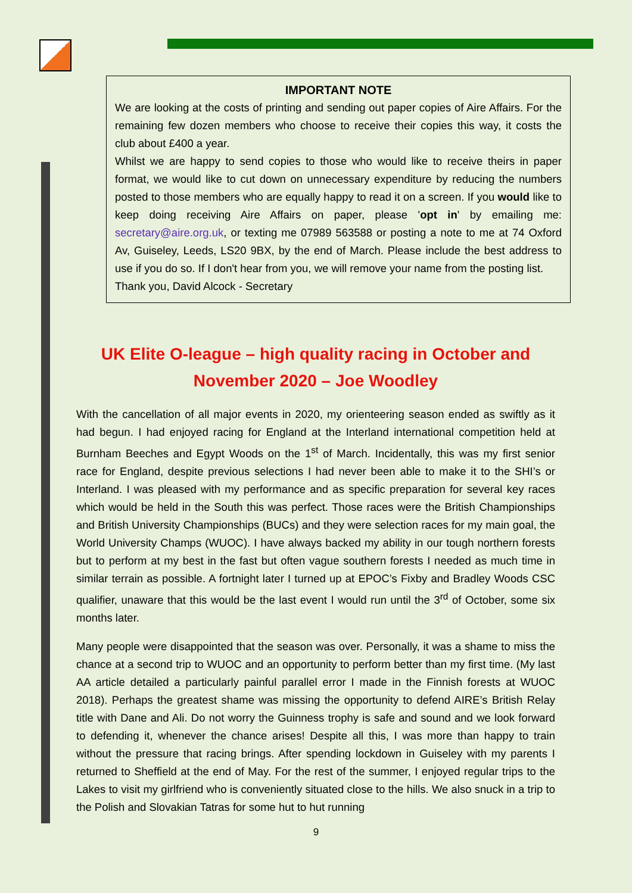IMPORTANT NOTE
We are looking at the costs of printing and sending out paper copies of Aire Affairs. For the remaining few dozen members who choose to receive their copies this way, it costs the club about £400 a year.
Whilst we are happy to send copies to those who would like to receive theirs in paper format, we would like to cut down on unnecessary expenditure by reducing the numbers posted to those members who are equally happy to read it on a screen. If you would like to keep doing receiving Aire Affairs on paper, please 'opt in' by emailing me: secretary@aire.org.uk, or texting me 07989 563588 or posting a note to me at 74 Oxford Av, Guiseley, Leeds, LS20 9BX, by the end of March. Please include the best address to use if you do so. If I don't hear from you, we will remove your name from the posting list.
Thank you, David Alcock - Secretary
UK Elite O-league – high quality racing in October and November 2020 – Joe Woodley
With the cancellation of all major events in 2020, my orienteering season ended as swiftly as it had begun. I had enjoyed racing for England at the Interland international competition held at Burnham Beeches and Egypt Woods on the 1<sup>st</sup> of March. Incidentally, this was my first senior race for England, despite previous selections I had never been able to make it to the SHI’s or Interland. I was pleased with my performance and as specific preparation for several key races which would be held in the South this was perfect. Those races were the British Championships and British University Championships (BUCs) and they were selection races for my main goal, the World University Champs (WUOC). I have always backed my ability in our tough northern forests but to perform at my best in the fast but often vague southern forests I needed as much time in similar terrain as possible. A fortnight later I turned up at EPOC’s Fixby and Bradley Woods CSC qualifier, unaware that this would be the last event I would run until the 3<sup>rd</sup> of October, some six months later.
Many people were disappointed that the season was over. Personally, it was a shame to miss the chance at a second trip to WUOC and an opportunity to perform better than my first time. (My last AA article detailed a particularly painful parallel error I made in the Finnish forests at WUOC 2018). Perhaps the greatest shame was missing the opportunity to defend AIRE’s British Relay title with Dane and Ali. Do not worry the Guinness trophy is safe and sound and we look forward to defending it, whenever the chance arises! Despite all this, I was more than happy to train without the pressure that racing brings. After spending lockdown in Guiseley with my parents I returned to Sheffield at the end of May. For the rest of the summer, I enjoyed regular trips to the Lakes to visit my girlfriend who is conveniently situated close to the hills. We also snuck in a trip to the Polish and Slovakian Tatras for some hut to hut running
9